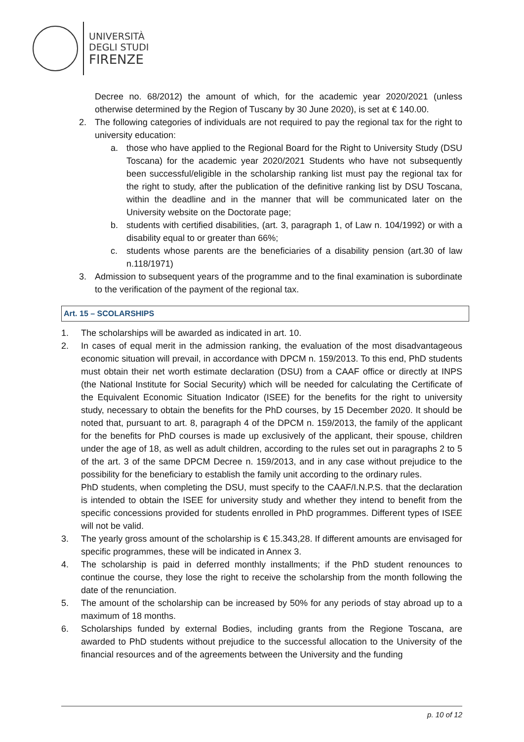UNIVERSITÀ
DEGLI STUDI
FIRENZE
Decree no. 68/2012) the amount of which, for the academic year 2020/2021 (unless otherwise determined by the Region of Tuscany by 30 June 2020), is set at € 140.00.
2. The following categories of individuals are not required to pay the regional tax for the right to university education:
a. those who have applied to the Regional Board for the Right to University Study (DSU Toscana) for the academic year 2020/2021 Students who have not subsequently been successful/eligible in the scholarship ranking list must pay the regional tax for the right to study, after the publication of the definitive ranking list by DSU Toscana, within the deadline and in the manner that will be communicated later on the University website on the Doctorate page;
b. students with certified disabilities, (art. 3, paragraph 1, of Law n. 104/1992) or with a disability equal to or greater than 66%;
c. students whose parents are the beneficiaries of a disability pension (art.30 of law n.118/1971)
3. Admission to subsequent years of the programme and to the final examination is subordinate to the verification of the payment of the regional tax.
Art. 15 – SCOLARSHIPS
1. The scholarships will be awarded as indicated in art. 10.
2. In cases of equal merit in the admission ranking, the evaluation of the most disadvantageous economic situation will prevail, in accordance with DPCM n. 159/2013. To this end, PhD students must obtain their net worth estimate declaration (DSU) from a CAAF office or directly at INPS (the National Institute for Social Security) which will be needed for calculating the Certificate of the Equivalent Economic Situation Indicator (ISEE) for the benefits for the right to university study, necessary to obtain the benefits for the PhD courses, by 15 December 2020. It should be noted that, pursuant to art. 8, paragraph 4 of the DPCM n. 159/2013, the family of the applicant for the benefits for PhD courses is made up exclusively of the applicant, their spouse, children under the age of 18, as well as adult children, according to the rules set out in paragraphs 2 to 5 of the art. 3 of the same DPCM Decree n. 159/2013, and in any case without prejudice to the possibility for the beneficiary to establish the family unit according to the ordinary rules.
PhD students, when completing the DSU, must specify to the CAAF/I.N.P.S. that the declaration is intended to obtain the ISEE for university study and whether they intend to benefit from the specific concessions provided for students enrolled in PhD programmes. Different types of ISEE will not be valid.
3. The yearly gross amount of the scholarship is € 15.343,28. If different amounts are envisaged for specific programmes, these will be indicated in Annex 3.
4. The scholarship is paid in deferred monthly installments; if the PhD student renounces to continue the course, they lose the right to receive the scholarship from the month following the date of the renunciation.
5. The amount of the scholarship can be increased by 50% for any periods of stay abroad up to a maximum of 18 months.
6. Scholarships funded by external Bodies, including grants from the Regione Toscana, are awarded to PhD students without prejudice to the successful allocation to the University of the financial resources and of the agreements between the University and the funding
p. 10 of 12